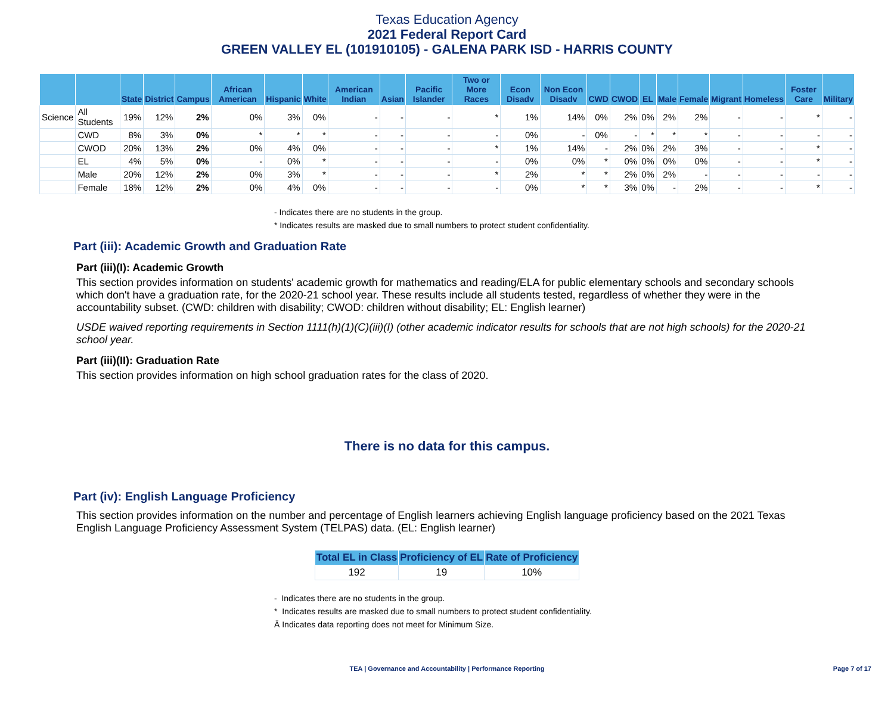Texas Education Agency
2021 Federal Report Card
GREEN VALLEY EL (101910105) - GALENA PARK ISD - HARRIS COUNTY
| | | State | District | Campus | African American | Hispanic | White | American Indian | Asian | Pacific Islander | Two or More Races | Econ Disadv | Non Econ Disadv | CWD | CWOD | EL | Male | Female | Migrant | Homeless | Foster Care | Military |
| --- | --- | --- | --- | --- | --- | --- | --- | --- | --- | --- | --- | --- | --- | --- | --- | --- | --- | --- | --- | --- | --- | --- |
| Science | All Students | 19% | 12% | 2% | 0% | 3% | 0% | - | - | - | * | 1% | 14% | 0% | 2% | 0% | 2% | 2% | - | - | * | - |
| | CWD | 8% | 3% | 0% | * | * | * | - | - | - | - | 0% | - | 0% | - | * | * | * | - | - | - | - |
| | CWOD | 20% | 13% | 2% | 0% | 4% | 0% | - | - | - | * | 1% | 14% | - | 2% | 0% | 2% | 3% | - | - | * | - |
| | EL | 4% | 5% | 0% | - | 0% | * | - | - | - | - | 0% | 0% | * | 0% | 0% | 0% | 0% | - | - | * | - |
| | Male | 20% | 12% | 2% | 0% | 3% | * | - | - | - | * | 2% | * | * | 2% | 0% | 2% | - | - | - | - | - |
| | Female | 18% | 12% | 2% | 0% | 4% | 0% | - | - | - | - | 0% | * | * | 3% | 0% | - | 2% | - | - | * | - |
- Indicates there are no students in the group.
* Indicates results are masked due to small numbers to protect student confidentiality.
Part (iii): Academic Growth and Graduation Rate
Part (iii)(I): Academic Growth
This section provides information on students' academic growth for mathematics and reading/ELA for public elementary schools and secondary schools which don't have a graduation rate, for the 2020-21 school year. These results include all students tested, regardless of whether they were in the accountability subset. (CWD: children with disability; CWOD: children without disability; EL: English learner)
USDE waived reporting requirements in Section 1111(h)(1)(C)(iii)(I) (other academic indicator results for schools that are not high schools) for the 2020-21 school year.
Part (iii)(II): Graduation Rate
This section provides information on high school graduation rates for the class of 2020.
There is no data for this campus.
Part (iv): English Language Proficiency
This section provides information on the number and percentage of English learners achieving English language proficiency based on the 2021 Texas English Language Proficiency Assessment System (TELPAS) data. (EL: English learner)
| Total EL in Class | Proficiency of EL | Rate of Proficiency |
| --- | --- | --- |
| 192 | 19 | 10% |
- Indicates there are no students in the group.
* Indicates results are masked due to small numbers to protect student confidentiality.
Ä Indicates data reporting does not meet for Minimum Size.
TEA | Governance and Accountability | Performance Reporting Page 7 of 17